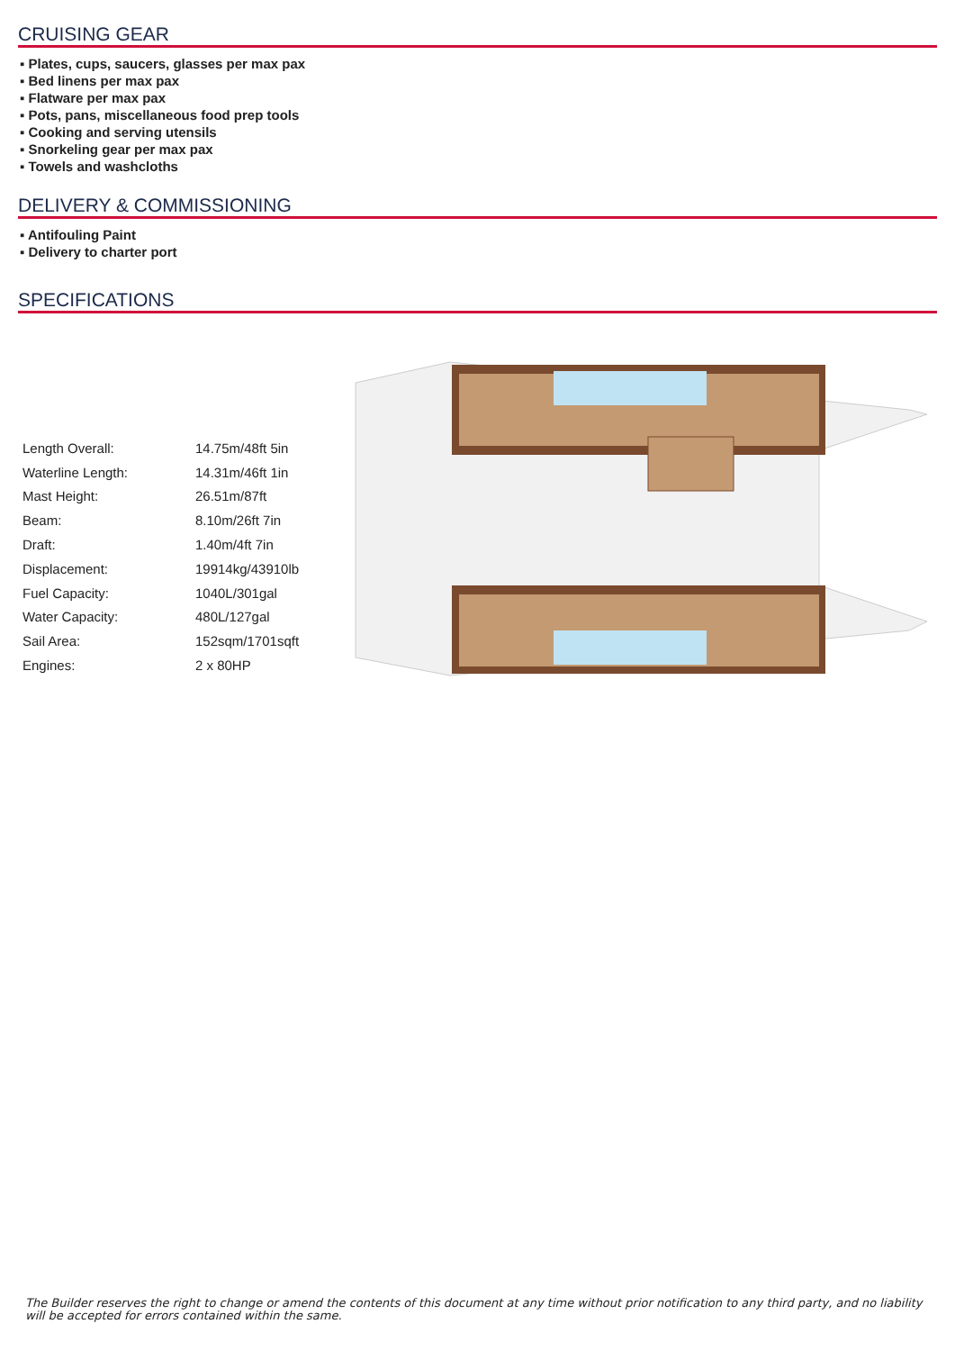CRUISING GEAR
▪ Plates, cups, saucers, glasses per max pax
▪ Bed linens per max pax
▪ Flatware per max pax
▪ Pots, pans, miscellaneous food prep tools
▪ Cooking and serving utensils
▪ Snorkeling gear per max pax
▪ Towels and washcloths
DELIVERY & COMMISSIONING
▪ Antifouling Paint
▪ Delivery to charter port
SPECIFICATIONS
| Length Overall: | 14.75m/48ft 5in |
| Waterline Length: | 14.31m/46ft 1in |
| Mast Height: | 26.51m/87ft |
| Beam: | 8.10m/26ft 7in |
| Draft: | 1.40m/4ft 7in |
| Displacement: | 19914kg/43910lb |
| Fuel Capacity: | 1040L/301gal |
| Water Capacity: | 480L/127gal |
| Sail Area: | 152sqm/1701sqft |
| Engines: | 2 x 80HP |
The Builder reserves the right to change or amend the contents of this document at any time without prior notification to any third party, and no liability will be accepted for errors contained within the same.